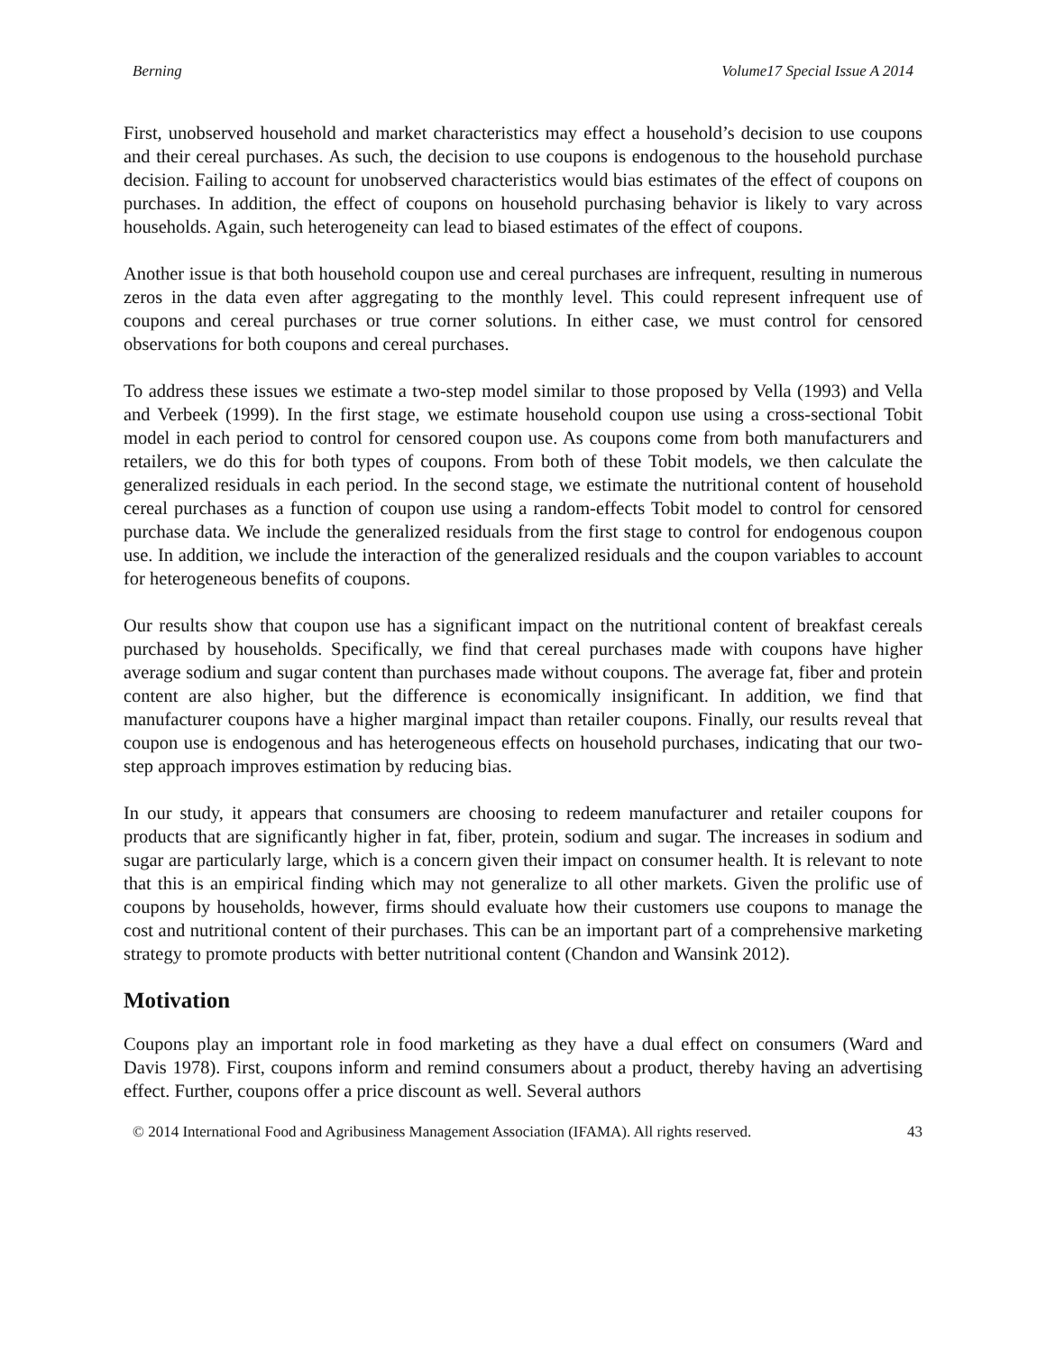Berning Volume17 Special Issue A 2014
First, unobserved household and market characteristics may effect a household’s decision to use coupons and their cereal purchases. As such, the decision to use coupons is endogenous to the household purchase decision. Failing to account for unobserved characteristics would bias estimates of the effect of coupons on purchases. In addition, the effect of coupons on household purchasing behavior is likely to vary across households. Again, such heterogeneity can lead to biased estimates of the effect of coupons.
Another issue is that both household coupon use and cereal purchases are infrequent, resulting in numerous zeros in the data even after aggregating to the monthly level. This could represent infrequent use of coupons and cereal purchases or true corner solutions. In either case, we must control for censored observations for both coupons and cereal purchases.
To address these issues we estimate a two-step model similar to those proposed by Vella (1993) and Vella and Verbeek (1999). In the first stage, we estimate household coupon use using a cross-sectional Tobit model in each period to control for censored coupon use. As coupons come from both manufacturers and retailers, we do this for both types of coupons. From both of these Tobit models, we then calculate the generalized residuals in each period. In the second stage, we estimate the nutritional content of household cereal purchases as a function of coupon use using a random-effects Tobit model to control for censored purchase data. We include the generalized residuals from the first stage to control for endogenous coupon use. In addition, we include the interaction of the generalized residuals and the coupon variables to account for heterogeneous benefits of coupons.
Our results show that coupon use has a significant impact on the nutritional content of breakfast cereals purchased by households. Specifically, we find that cereal purchases made with coupons have higher average sodium and sugar content than purchases made without coupons. The average fat, fiber and protein content are also higher, but the difference is economically insignificant. In addition, we find that manufacturer coupons have a higher marginal impact than retailer coupons. Finally, our results reveal that coupon use is endogenous and has heterogeneous effects on household purchases, indicating that our two-step approach improves estimation by reducing bias.
In our study, it appears that consumers are choosing to redeem manufacturer and retailer coupons for products that are significantly higher in fat, fiber, protein, sodium and sugar. The increases in sodium and sugar are particularly large, which is a concern given their impact on consumer health. It is relevant to note that this is an empirical finding which may not generalize to all other markets. Given the prolific use of coupons by households, however, firms should evaluate how their customers use coupons to manage the cost and nutritional content of their purchases. This can be an important part of a comprehensive marketing strategy to promote products with better nutritional content (Chandon and Wansink 2012).
Motivation
Coupons play an important role in food marketing as they have a dual effect on consumers (Ward and Davis 1978). First, coupons inform and remind consumers about a product, thereby having an advertising effect. Further, coupons offer a price discount as well. Several authors
© 2014 International Food and Agribusiness Management Association (IFAMA). All rights reserved. 43